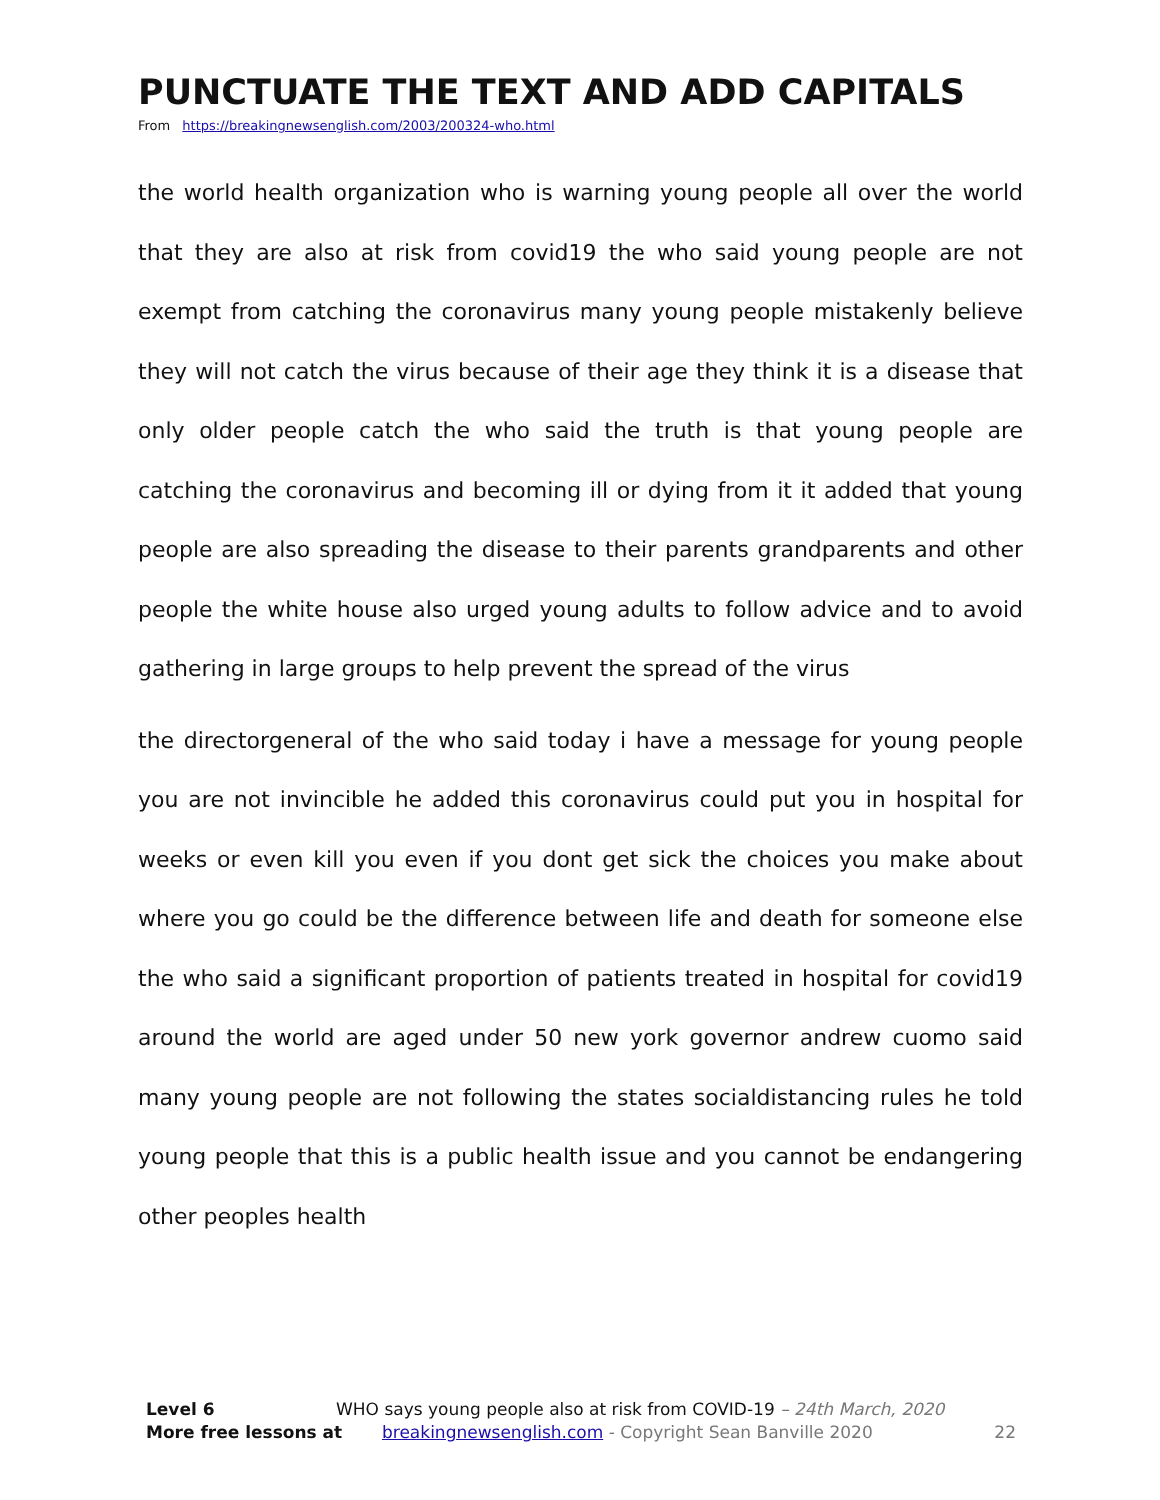PUNCTUATE THE TEXT AND ADD CAPITALS
From https://breakingnewsenglish.com/2003/200324-who.html
the world health organization who is warning young people all over the world that they are also at risk from covid19 the who said young people are not exempt from catching the coronavirus many young people mistakenly believe they will not catch the virus because of their age they think it is a disease that only older people catch the who said the truth is that young people are catching the coronavirus and becoming ill or dying from it it added that young people are also spreading the disease to their parents grandparents and other people the white house also urged young adults to follow advice and to avoid gathering in large groups to help prevent the spread of the virus
the directorgeneral of the who said today i have a message for young people you are not invincible he added this coronavirus could put you in hospital for weeks or even kill you even if you dont get sick the choices you make about where you go could be the difference between life and death for someone else the who said a significant proportion of patients treated in hospital for covid19 around the world are aged under 50 new york governor andrew cuomo said many young people are not following the states socialdistancing rules he told young people that this is a public health issue and you cannot be endangering other peoples health
Level 6 WHO says young people also at risk from COVID-19 – 24th March, 2020
More free lessons at breakingnewsenglish.com - Copyright Sean Banville 2020 22